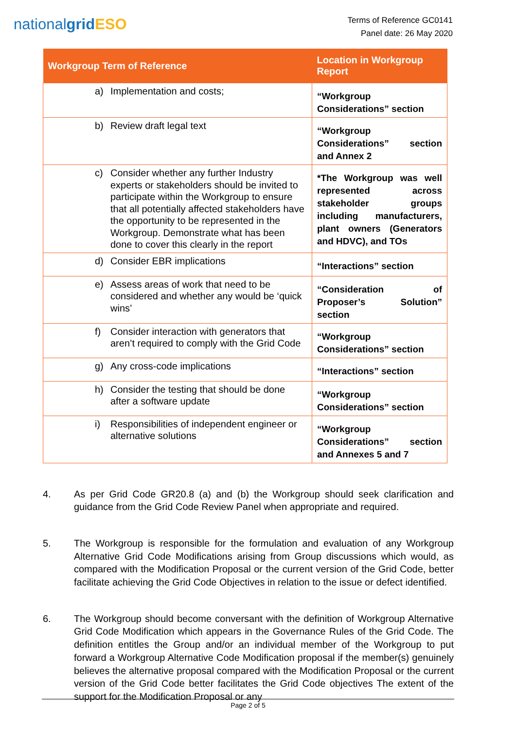nationalgrid ESO
Terms of Reference GC0141
Panel date: 26 May 2020
| Workgroup Term of Reference | Location in Workgroup Report |
| --- | --- |
| a) Implementation and costs; | “Workgroup Considerations” section |
| b) Review draft legal text | “Workgroup Considerations” section and Annex 2 |
| c) Consider whether any further Industry experts or stakeholders should be invited to participate within the Workgroup to ensure that all potentially affected stakeholders have the opportunity to be represented in the Workgroup. Demonstrate what has been done to cover this clearly in the report | *The Workgroup was well represented across stakeholder groups including manufacturers, plant owners (Generators and HDVC), and TOs |
| d) Consider EBR implications | “Interactions” section |
| e) Assess areas of work that need to be considered and whether any would be ‘quick wins’ | “Consideration of Proposer’s Solution” section |
| f) Consider interaction with generators that aren’t required to comply with the Grid Code | “Workgroup Considerations” section |
| g) Any cross-code implications | “Interactions” section |
| h) Consider the testing that should be done after a software update | “Workgroup Considerations” section |
| i) Responsibilities of independent engineer or alternative solutions | “Workgroup Considerations” section and Annexes 5 and 7 |
4. As per Grid Code GR20.8 (a) and (b) the Workgroup should seek clarification and guidance from the Grid Code Review Panel when appropriate and required.
5. The Workgroup is responsible for the formulation and evaluation of any Workgroup Alternative Grid Code Modifications arising from Group discussions which would, as compared with the Modification Proposal or the current version of the Grid Code, better facilitate achieving the Grid Code Objectives in relation to the issue or defect identified.
6. The Workgroup should become conversant with the definition of Workgroup Alternative Grid Code Modification which appears in the Governance Rules of the Grid Code. The definition entitles the Group and/or an individual member of the Workgroup to put forward a Workgroup Alternative Code Modification proposal if the member(s) genuinely believes the alternative proposal compared with the Modification Proposal or the current version of the Grid Code better facilitates the Grid Code objectives The extent of the support for the Modification Proposal or any
Page 2 of 5